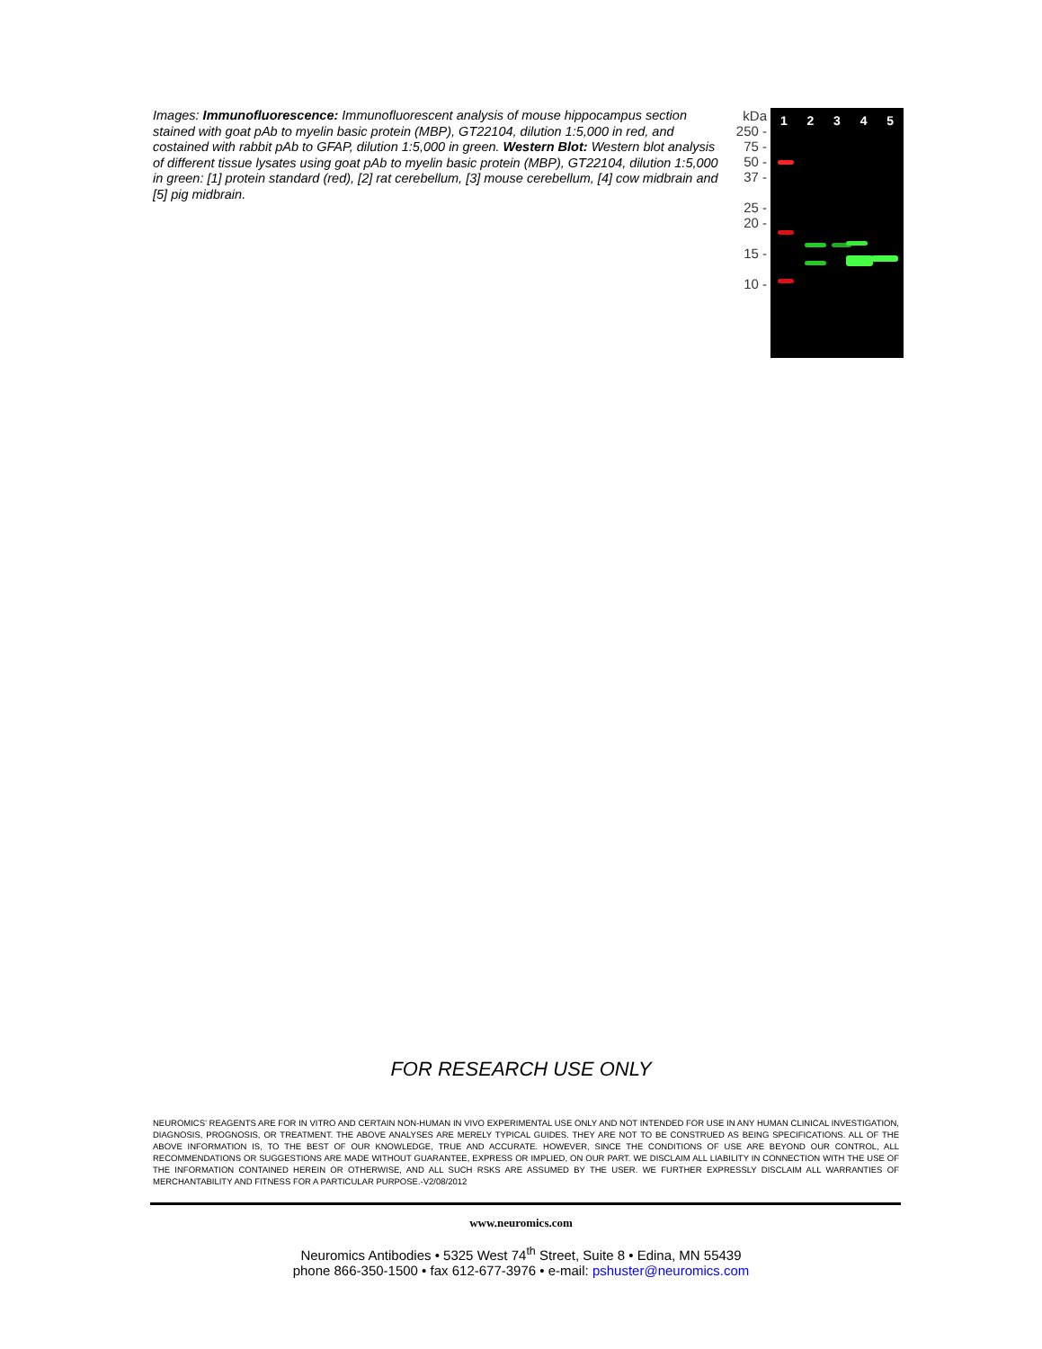Images: Immunofluorescence: Immunofluorescent analysis of mouse hippocampus section stained with goat pAb to myelin basic protein (MBP), GT22104, dilution 1:5,000 in red, and costained with rabbit pAb to GFAP, dilution 1:5,000 in green. Western Blot: Western blot analysis of different tissue lysates using goat pAb to myelin basic protein (MBP), GT22104, dilution 1:5,000 in green: [1] protein standard (red), [2] rat cerebellum, [3] mouse cerebellum, [4] cow midbrain and [5] pig midbrain.
kDa
250 -
75 -
50 -
37 -
25 -
20 -
15 -
10 -
12345
FOR RESEARCH USE ONLY
NEUROMICS’ REAGENTS ARE FOR IN VITRO AND CERTAIN NON-HUMAN IN VIVO EXPERIMENTAL USE ONLY AND NOT INTENDED FOR USE IN ANY HUMAN CLINICAL INVESTIGATION, DIAGNOSIS, PROGNOSIS, OR TREATMENT. THE ABOVE ANALYSES ARE MERELY TYPICAL GUIDES. THEY ARE NOT TO BE CONSTRUED AS BEING SPECIFICATIONS. ALL OF THE ABOVE INFORMATION IS, TO THE BEST OF OUR KNOWLEDGE, TRUE AND ACCURATE. HOWEVER, SINCE THE CONDITIONS OF USE ARE BEYOND OUR CONTROL, ALL RECOMMENDATIONS OR SUGGESTIONS ARE MADE WITHOUT GUARANTEE, EXPRESS OR IMPLIED, ON OUR PART. WE DISCLAIM ALL LIABILITY IN CONNECTION WITH THE USE OF THE INFORMATION CONTAINED HEREIN OR OTHERWISE, AND ALL SUCH RSKS ARE ASSUMED BY THE USER. WE FURTHER EXPRESSLY DISCLAIM ALL WARRANTIES OF MERCHANTABILITY AND FITNESS FOR A PARTICULAR PURPOSE.-V2/08/2012
www.neuromics.com
Neuromics Antibodies • 5325 West 74<sup>th</sup> Street, Suite 8 • Edina, MN 55439
phone 866-350-1500 • fax 612-677-3976 • e-mail: pshuster@neuromics.com